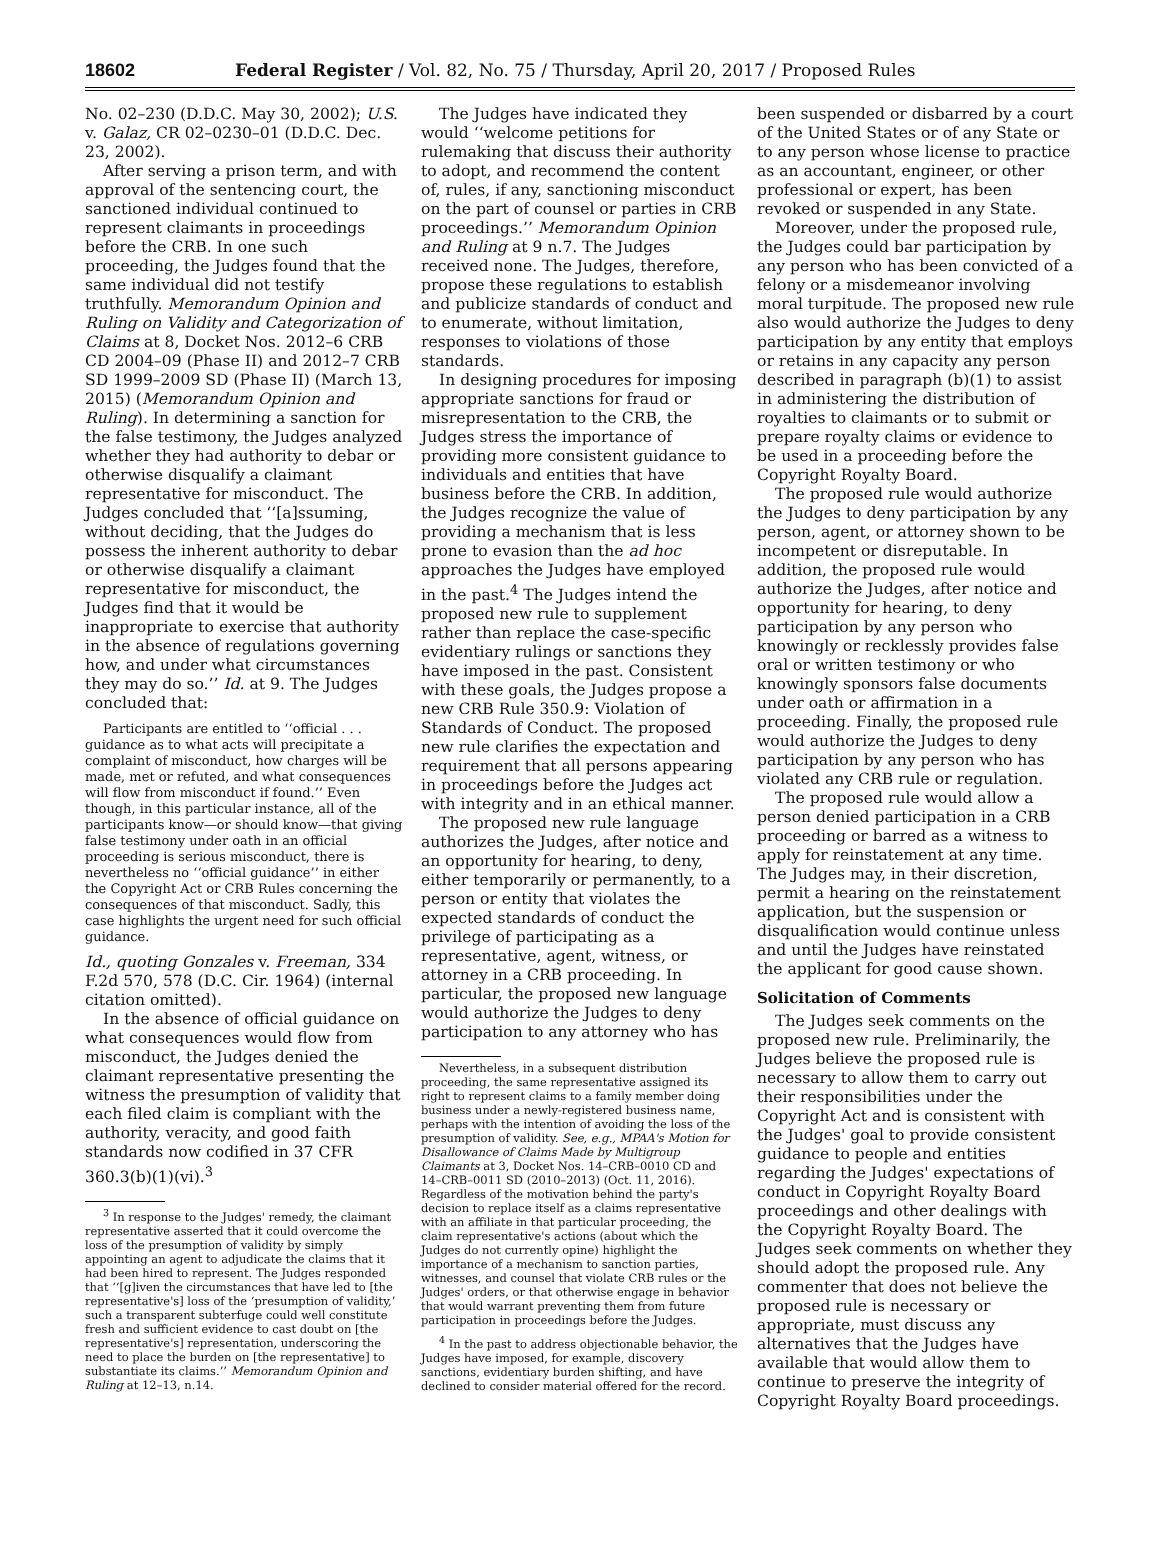18602 Federal Register / Vol. 82, No. 75 / Thursday, April 20, 2017 / Proposed Rules
No. 02–230 (D.D.C. May 30, 2002); U.S. v. Galaz, CR 02–0230–01 (D.D.C. Dec. 23, 2002).
After serving a prison term, and with approval of the sentencing court, the sanctioned individual continued to represent claimants in proceedings before the CRB. In one such proceeding, the Judges found that the same individual did not testify truthfully. Memorandum Opinion and Ruling on Validity and Categorization of Claims at 8, Docket Nos. 2012–6 CRB CD 2004–09 (Phase II) and 2012–7 CRB SD 1999–2009 SD (Phase II) (March 13, 2015) (Memorandum Opinion and Ruling). In determining a sanction for the false testimony, the Judges analyzed whether they had authority to debar or otherwise disqualify a claimant representative for misconduct. The Judges concluded that ‘‘[a]ssuming, without deciding, that the Judges do possess the inherent authority to debar or otherwise disqualify a claimant representative for misconduct, the Judges find that it would be inappropriate to exercise that authority in the absence of regulations governing how, and under what circumstances they may do so.’’ Id. at 9. The Judges concluded that:
Participants are entitled to ‘‘official . . . guidance as to what acts will precipitate a complaint of misconduct, how charges will be made, met or refuted, and what consequences will flow from misconduct if found.’’ Even though, in this particular instance, all of the participants know—or should know—that giving false testimony under oath in an official proceeding is serious misconduct, there is nevertheless no ‘‘official guidance’’ in either the Copyright Act or CRB Rules concerning the consequences of that misconduct. Sadly, this case highlights the urgent need for such official guidance.
Id., quoting Gonzales v. Freeman, 334 F.2d 570, 578 (D.C. Cir. 1964) (internal citation omitted).
In the absence of official guidance on what consequences would flow from misconduct, the Judges denied the claimant representative presenting the witness the presumption of validity that each filed claim is compliant with the authority, veracity, and good faith standards now codified in 37 CFR 360.3(b)(1)(vi).<sup>3</sup>
<sup>3</sup> In response to the Judges' remedy, the claimant representative asserted that it could overcome the loss of the presumption of validity by simply appointing an agent to adjudicate the claims that it had been hired to represent. The Judges responded that ‘‘[g]iven the circumstances that have led to [the representative's] loss of the ‘presumption of validity,’ such a transparent subterfuge could well constitute fresh and sufficient evidence to cast doubt on [the representative's] representation, underscoring the need to place the burden on [the representative] to substantiate its claims.’’ Memorandum Opinion and Ruling at 12–13, n.14.
The Judges have indicated they would ‘‘welcome petitions for rulemaking that discuss their authority to adopt, and recommend the content of, rules, if any, sanctioning misconduct on the part of counsel or parties in CRB proceedings.’’ Memorandum Opinion and Ruling at 9 n.7. The Judges received none. The Judges, therefore, propose these regulations to establish and publicize standards of conduct and to enumerate, without limitation, responses to violations of those standards.
In designing procedures for imposing appropriate sanctions for fraud or misrepresentation to the CRB, the Judges stress the importance of providing more consistent guidance to individuals and entities that have business before the CRB. In addition, the Judges recognize the value of providing a mechanism that is less prone to evasion than the ad hoc approaches the Judges have employed in the past.<sup>4</sup> The Judges intend the proposed new rule to supplement rather than replace the case-specific evidentiary rulings or sanctions they have imposed in the past. Consistent with these goals, the Judges propose a new CRB Rule 350.9: Violation of Standards of Conduct. The proposed new rule clarifies the expectation and requirement that all persons appearing in proceedings before the Judges act with integrity and in an ethical manner.
The proposed new rule language authorizes the Judges, after notice and an opportunity for hearing, to deny, either temporarily or permanently, to a person or entity that violates the expected standards of conduct the privilege of participating as a representative, agent, witness, or attorney in a CRB proceeding. In particular, the proposed new language would authorize the Judges to deny participation to any attorney who has
Nevertheless, in a subsequent distribution proceeding, the same representative assigned its right to represent claims to a family member doing business under a newly-registered business name, perhaps with the intention of avoiding the loss of the presumption of validity. See, e.g., MPAA's Motion for Disallowance of Claims Made by Multigroup Claimants at 3, Docket Nos. 14–CRB–0010 CD and 14–CRB–0011 SD (2010–2013) (Oct. 11, 2016). Regardless of the motivation behind the party's decision to replace itself as a claims representative with an affiliate in that particular proceeding, the claim representative's actions (about which the Judges do not currently opine) highlight the importance of a mechanism to sanction parties, witnesses, and counsel that violate CRB rules or the Judges' orders, or that otherwise engage in behavior that would warrant preventing them from future participation in proceedings before the Judges.
<sup>4</sup> In the past to address objectionable behavior, the Judges have imposed, for example, discovery sanctions, evidentiary burden shifting, and have declined to consider material offered for the record.
been suspended or disbarred by a court of the United States or of any State or to any person whose license to practice as an accountant, engineer, or other professional or expert, has been revoked or suspended in any State.
Moreover, under the proposed rule, the Judges could bar participation by any person who has been convicted of a felony or a misdemeanor involving moral turpitude. The proposed new rule also would authorize the Judges to deny participation by any entity that employs or retains in any capacity any person described in paragraph (b)(1) to assist in administering the distribution of royalties to claimants or to submit or prepare royalty claims or evidence to be used in a proceeding before the Copyright Royalty Board.
The proposed rule would authorize the Judges to deny participation by any person, agent, or attorney shown to be incompetent or disreputable. In addition, the proposed rule would authorize the Judges, after notice and opportunity for hearing, to deny participation by any person who knowingly or recklessly provides false oral or written testimony or who knowingly sponsors false documents under oath or affirmation in a proceeding. Finally, the proposed rule would authorize the Judges to deny participation by any person who has violated any CRB rule or regulation.
The proposed rule would allow a person denied participation in a CRB proceeding or barred as a witness to apply for reinstatement at any time. The Judges may, in their discretion, permit a hearing on the reinstatement application, but the suspension or disqualification would continue unless and until the Judges have reinstated the applicant for good cause shown.
Solicitation of Comments
The Judges seek comments on the proposed new rule. Preliminarily, the Judges believe the proposed rule is necessary to allow them to carry out their responsibilities under the Copyright Act and is consistent with the Judges' goal to provide consistent guidance to people and entities regarding the Judges' expectations of conduct in Copyright Royalty Board proceedings and other dealings with the Copyright Royalty Board. The Judges seek comments on whether they should adopt the proposed rule. Any commenter that does not believe the proposed rule is necessary or appropriate, must discuss any alternatives that the Judges have available that would allow them to continue to preserve the integrity of Copyright Royalty Board proceedings.